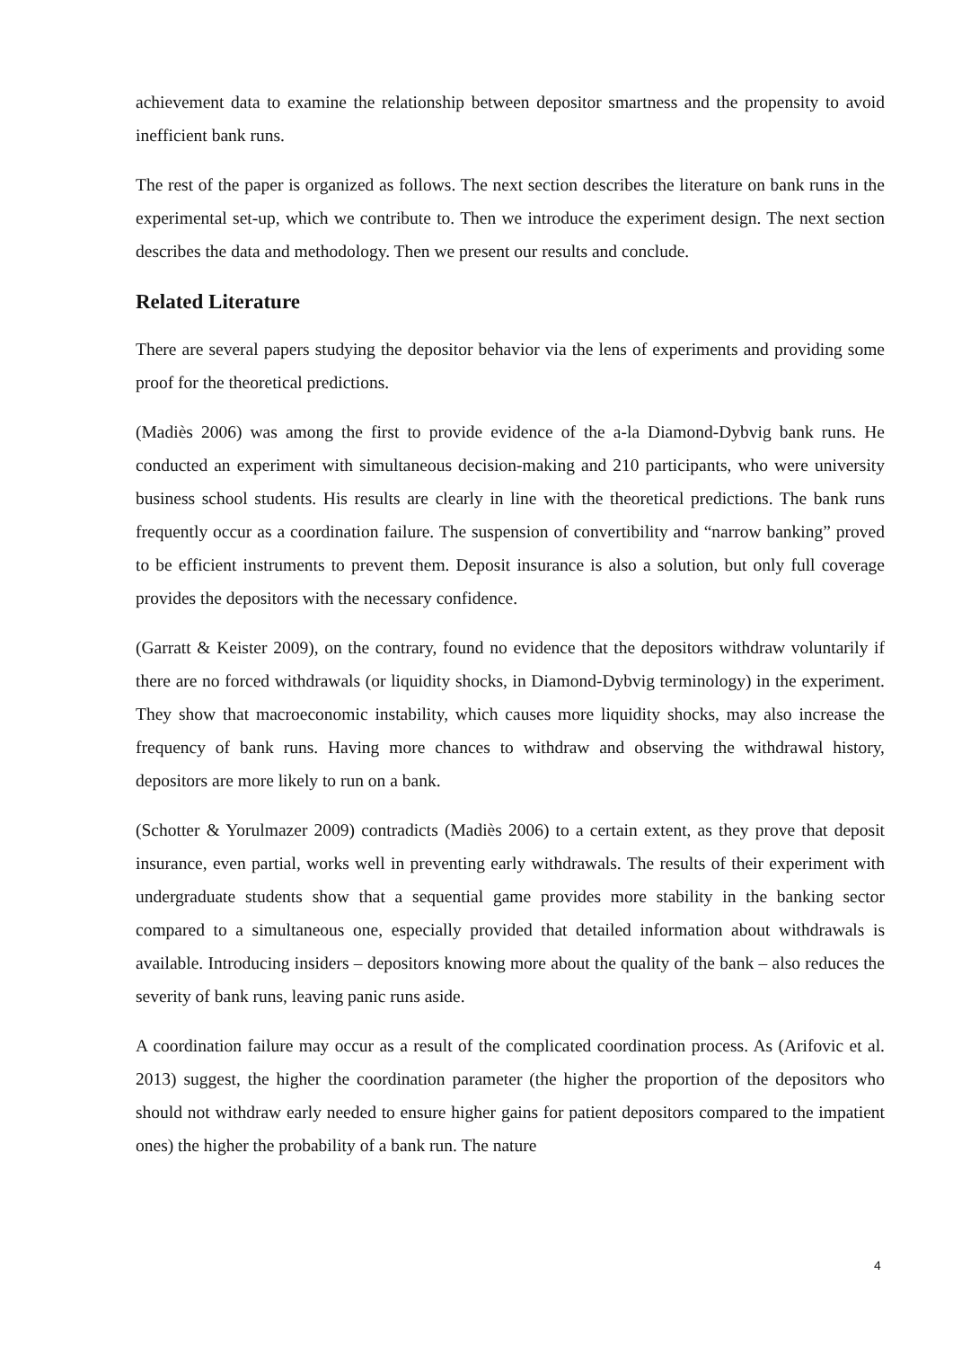achievement data to examine the relationship between depositor smartness and the propensity to avoid inefficient bank runs.
The rest of the paper is organized as follows. The next section describes the literature on bank runs in the experimental set-up, which we contribute to. Then we introduce the experiment design. The next section describes the data and methodology. Then we present our results and conclude.
Related Literature
There are several papers studying the depositor behavior via the lens of experiments and providing some proof for the theoretical predictions.
(Madiès 2006) was among the first to provide evidence of the a-la Diamond-Dybvig bank runs. He conducted an experiment with simultaneous decision-making and 210 participants, who were university business school students. His results are clearly in line with the theoretical predictions. The bank runs frequently occur as a coordination failure. The suspension of convertibility and “narrow banking” proved to be efficient instruments to prevent them. Deposit insurance is also a solution, but only full coverage provides the depositors with the necessary confidence.
(Garratt & Keister 2009), on the contrary, found no evidence that the depositors withdraw voluntarily if there are no forced withdrawals (or liquidity shocks, in Diamond-Dybvig terminology) in the experiment. They show that macroeconomic instability, which causes more liquidity shocks, may also increase the frequency of bank runs. Having more chances to withdraw and observing the withdrawal history, depositors are more likely to run on a bank.
(Schotter & Yorulmazer 2009) contradicts (Madiès 2006) to a certain extent, as they prove that deposit insurance, even partial, works well in preventing early withdrawals. The results of their experiment with undergraduate students show that a sequential game provides more stability in the banking sector compared to a simultaneous one, especially provided that detailed information about withdrawals is available. Introducing insiders – depositors knowing more about the quality of the bank – also reduces the severity of bank runs, leaving panic runs aside.
A coordination failure may occur as a result of the complicated coordination process. As (Arifovic et al. 2013) suggest, the higher the coordination parameter (the higher the proportion of the depositors who should not withdraw early needed to ensure higher gains for patient depositors compared to the impatient ones) the higher the probability of a bank run. The nature
4